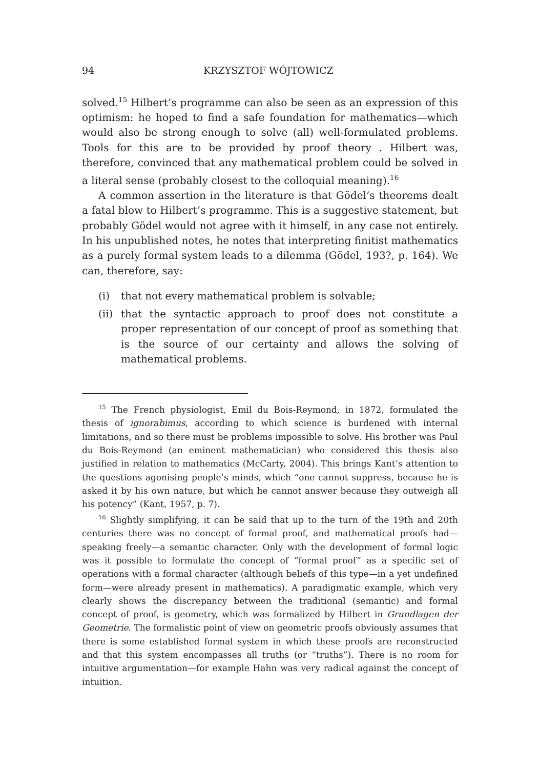94 KRZYSZTOF WÓJTOWICZ
solved.<sup>15</sup> Hilbert’s programme can also be seen as an expression of this optimism: he hoped to find a safe foundation for mathematics—which would also be strong enough to solve (all) well-formulated problems. Tools for this are to be provided by proof theory . Hilbert was, therefore, convinced that any mathematical problem could be solved in a literal sense (probably closest to the colloquial meaning).<sup>16</sup>
A common assertion in the literature is that Gödel’s theorems dealt a fatal blow to Hilbert’s programme. This is a suggestive statement, but probably Gödel would not agree with it himself, in any case not entirely. In his unpublished notes, he notes that interpreting finitist mathematics as a purely formal system leads to a dilemma (Gödel, 193?, p. 164). We can, therefore, say:
(i) that not every mathematical problem is solvable;
(ii) that the syntactic approach to proof does not constitute a proper representation of our concept of proof as something that is the source of our certainty and allows the solving of mathematical problems.
<sup>15</sup> The French physiologist, Emil du Bois-Reymond, in 1872, formulated the thesis of ignorabimus, according to which science is burdened with internal limitations, and so there must be problems impossible to solve. His brother was Paul du Bois-Reymond (an eminent mathematician) who considered this thesis also justified in relation to mathematics (McCarty, 2004). This brings Kant’s attention to the questions agonising people’s minds, which “one cannot suppress, because he is asked it by his own nature, but which he cannot answer because they outweigh all his potency” (Kant, 1957, p. 7).
<sup>16</sup> Slightly simplifying, it can be said that up to the turn of the 19th and 20th centuries there was no concept of formal proof, and mathematical proofs had—speaking freely—a semantic character. Only with the development of formal logic was it possible to formulate the concept of “formal proof” as a specific set of operations with a formal character (although beliefs of this type—in a yet undefined form—were already present in mathematics). A paradigmatic example, which very clearly shows the discrepancy between the traditional (semantic) and formal concept of proof, is geometry, which was formalized by Hilbert in Grundlagen der Geometrie. The formalistic point of view on geometric proofs obviously assumes that there is some established formal system in which these proofs are reconstructed and that this system encompasses all truths (or “truths”). There is no room for intuitive argumentation—for example Hahn was very radical against the concept of intuition.